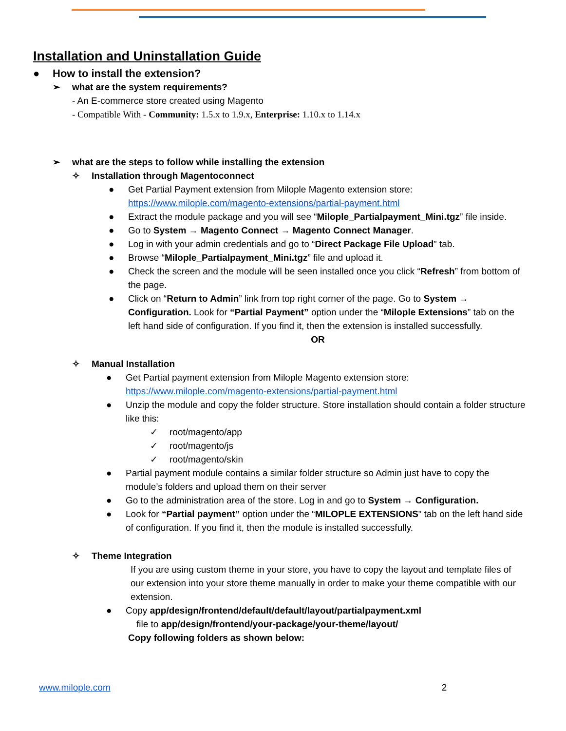Installation and Uninstallation Guide
● How to install the extension?
➢ what are the system requirements?
- An E-commerce store created using Magento
- Compatible With - Community: 1.5.x to 1.9.x, Enterprise: 1.10.x to 1.14.x
➢ what are the steps to follow while installing the extension
✧ Installation through Magentoconnect
● Get Partial Payment extension from Milople Magento extension store: https://www.milople.com/magento-extensions/partial-payment.html
● Extract the module package and you will see “Milople_Partialpayment_Mini.tgz” file inside.
● Go to System → Magento Connect → Magento Connect Manager.
● Log in with your admin credentials and go to “Direct Package File Upload” tab.
● Browse “Milople_Partialpayment_Mini.tgz” file and upload it.
● Check the screen and the module will be seen installed once you click “Refresh” from bottom of the page.
● Click on “Return to Admin” link from top right corner of the page. Go to System → Configuration. Look for “Partial Payment” option under the “Milople Extensions” tab on the left hand side of configuration. If you find it, then the extension is installed successfully.
OR
✧ Manual Installation
● Get Partial payment extension from Milople Magento extension store: https://www.milople.com/magento-extensions/partial-payment.html
● Unzip the module and copy the folder structure. Store installation should contain a folder structure like this:
✓ root/magento/app
✓ root/magento/js
✓ root/magento/skin
● Partial payment module contains a similar folder structure so Admin just have to copy the module’s folders and upload them on their server
● Go to the administration area of the store. Log in and go to System → Configuration.
● Look for “Partial payment” option under the “MILOPLE EXTENSIONS” tab on the left hand side of configuration. If you find it, then the module is installed successfully.
✧ Theme Integration
If you are using custom theme in your store, you have to copy the layout and template files of our extension into your store theme manually in order to make your theme compatible with our extension.
● Copy app/design/frontend/default/default/layout/partialpayment.xml
file to app/design/frontend/your-package/your-theme/layout/
Copy following folders as shown below:
www.milople.com 2